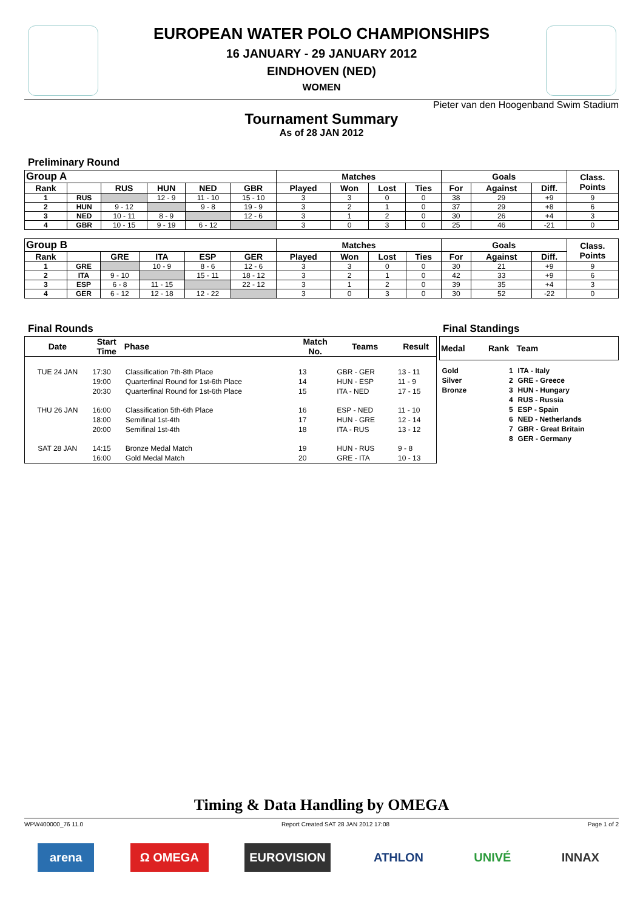EUROPEAN WATER POLO CHAMPIONSHIPS
16 JANUARY - 29 JANUARY 2012
EINDHOVEN (NED)
WOMEN
Pieter van den Hoogenband Swim Stadium
Tournament Summary
As of 28 JAN 2012
Preliminary Round
| Group A | | | | | | Matches | | | | Goals | | | Class. Points |
| --- | --- | --- | --- | --- | --- | --- | --- | --- | --- | --- | --- | --- | --- |
| Rank | | RUS | HUN | NED | GBR | Played | Won | Lost | Ties | For | Against | Diff. | |
| 1 | RUS | | 12 - 9 | 11 - 10 | 15 - 10 | 3 | 3 | 0 | 0 | 38 | 29 | +9 | 9 |
| 2 | HUN | 9 - 12 | | 9 - 8 | 19 - 9 | 3 | 2 | 1 | 0 | 37 | 29 | +8 | 6 |
| 3 | NED | 10 - 11 | 8 - 9 | | 12 - 6 | 3 | 1 | 2 | 0 | 30 | 26 | +4 | 3 |
| 4 | GBR | 10 - 15 | 9 - 19 | 6 - 12 | | 3 | 0 | 3 | 0 | 25 | 46 | -21 | 0 |
| Group B | | | | | | Matches | | | | Goals | | | Class. Points |
| --- | --- | --- | --- | --- | --- | --- | --- | --- | --- | --- | --- | --- | --- |
| Rank | | GRE | ITA | ESP | GER | Played | Won | Lost | Ties | For | Against | Diff. | |
| 1 | GRE | | 10 - 9 | 8 - 6 | 12 - 6 | 3 | 3 | 0 | 0 | 30 | 21 | +9 | 9 |
| 2 | ITA | 9 - 10 | | 15 - 11 | 18 - 12 | 3 | 2 | 1 | 0 | 42 | 33 | +9 | 6 |
| 3 | ESP | 6 - 8 | 11 - 15 | | 22 - 12 | 3 | 1 | 2 | 0 | 39 | 35 | +4 | 3 |
| 4 | GER | 6 - 12 | 12 - 18 | 12 - 22 | | 3 | 0 | 3 | 0 | 30 | 52 | -22 | 0 |
Final Rounds
| Date | Start Time | Phase | Match No. | Teams | Result |
| --- | --- | --- | --- | --- | --- |
| TUE 24 JAN | 17:30 | Classification 7th-8th Place | 13 | GBR - GER | 13 - 11 |
| | 19:00 | Quarterfinal Round for 1st-6th Place | 14 | HUN - ESP | 11 - 9 |
| | 20:30 | Quarterfinal Round for 1st-6th Place | 15 | ITA - NED | 17 - 15 |
| THU 26 JAN | 16:00 | Classification 5th-6th Place | 16 | ESP - NED | 11 - 10 |
| | 18:00 | Semifinal 1st-4th | 17 | HUN - GRE | 12 - 14 |
| | 20:00 | Semifinal 1st-4th | 18 | ITA - RUS | 13 - 12 |
| SAT 28 JAN | 14:15 | Bronze Medal Match | 19 | HUN - RUS | 9 - 8 |
| | 16:00 | Gold Medal Match | 20 | GRE - ITA | 10 - 13 |
Final Standings
| Medal | Rank | Team |
| --- | --- | --- |
| Gold | 1 | ITA - Italy |
| Silver | 2 | GRE - Greece |
| Bronze | 3 | HUN - Hungary |
| | 4 | RUS - Russia |
| | 5 | ESP - Spain |
| | 6 | NED - Netherlands |
| | 7 | GBR - Great Britain |
| | 8 | GER - Germany |
Timing & Data Handling by OMEGA
WPW400000_76 11.0 Report Created SAT 28 JAN 2012 17:08 Page 1 of 2
arena Ω OMEGA EUROVISION ATHLON UNIVÉ INNAX